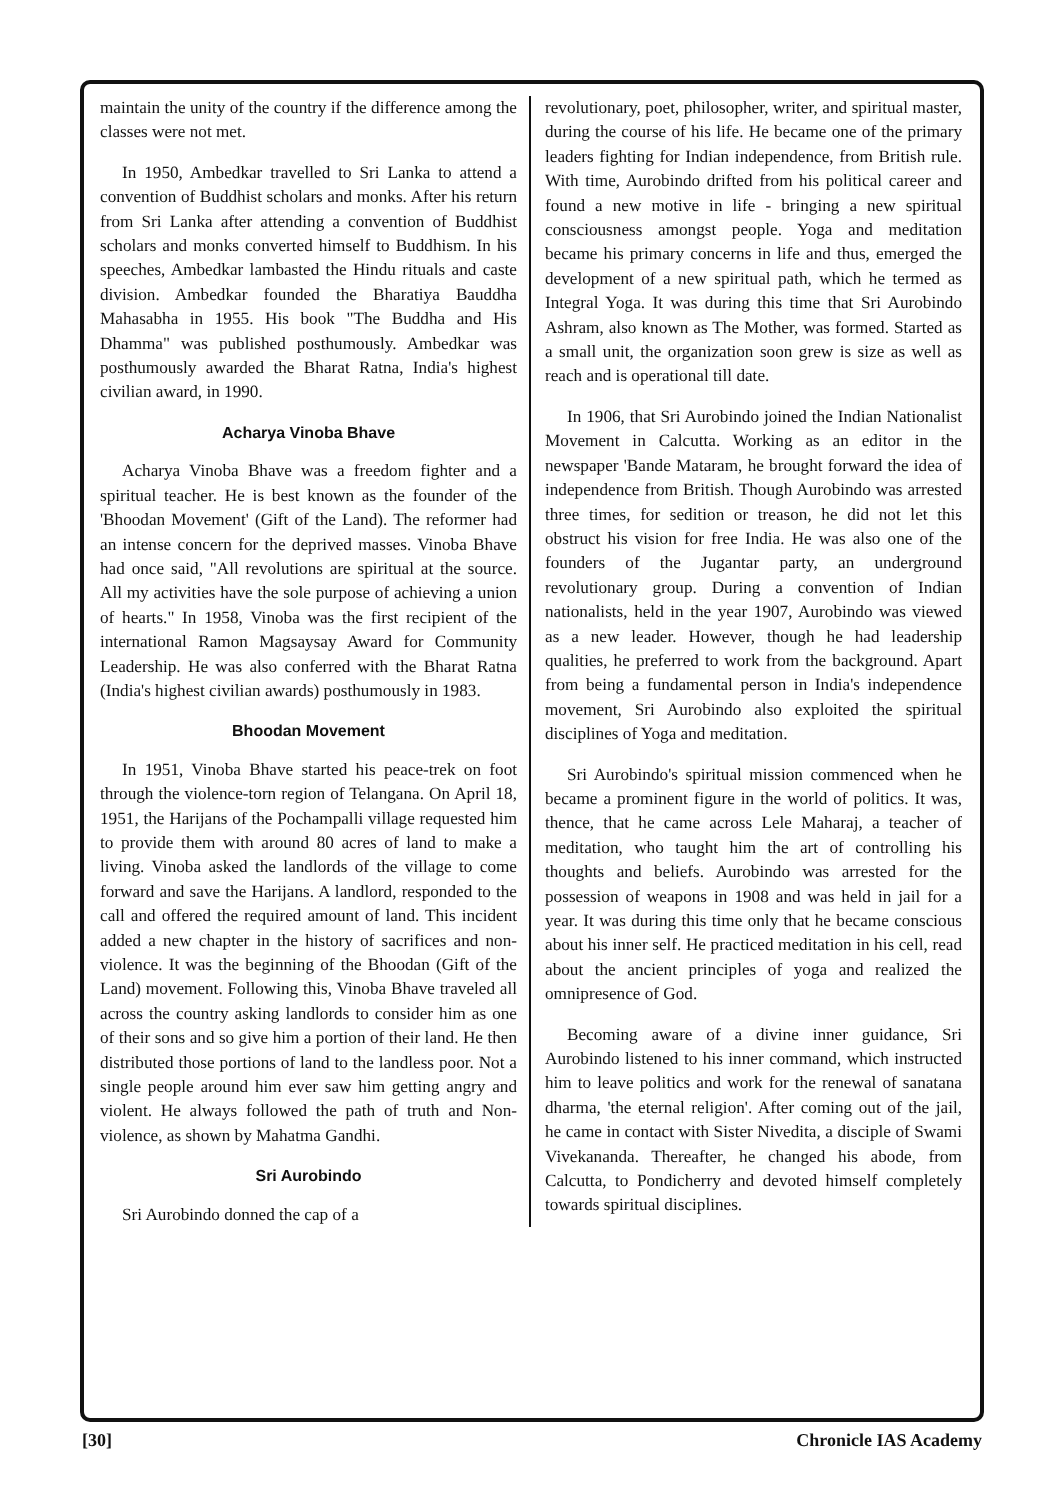maintain the unity of the country if the difference among the classes were not met.
In 1950, Ambedkar travelled to Sri Lanka to attend a convention of Buddhist scholars and monks. After his return from Sri Lanka after attending a convention of Buddhist scholars and monks converted himself to Buddhism. In his speeches, Ambedkar lambasted the Hindu rituals and caste division. Ambedkar founded the Bharatiya Bauddha Mahasabha in 1955. His book "The Buddha and His Dhamma" was published posthumously. Ambedkar was posthumously awarded the Bharat Ratna, India's highest civilian award, in 1990.
Acharya Vinoba Bhave
Acharya Vinoba Bhave was a freedom fighter and a spiritual teacher. He is best known as the founder of the 'Bhoodan Movement' (Gift of the Land). The reformer had an intense concern for the deprived masses. Vinoba Bhave had once said, "All revolutions are spiritual at the source. All my activities have the sole purpose of achieving a union of hearts." In 1958, Vinoba was the first recipient of the international Ramon Magsaysay Award for Community Leadership. He was also conferred with the Bharat Ratna (India's highest civilian awards) posthumously in 1983.
Bhoodan Movement
In 1951, Vinoba Bhave started his peace-trek on foot through the violence-torn region of Telangana. On April 18, 1951, the Harijans of the Pochampalli village requested him to provide them with around 80 acres of land to make a living. Vinoba asked the landlords of the village to come forward and save the Harijans. A landlord, responded to the call and offered the required amount of land. This incident added a new chapter in the history of sacrifices and non-violence. It was the beginning of the Bhoodan (Gift of the Land) movement. Following this, Vinoba Bhave traveled all across the country asking landlords to consider him as one of their sons and so give him a portion of their land. He then distributed those portions of land to the landless poor. Not a single people around him ever saw him getting angry and violent. He always followed the path of truth and Non-violence, as shown by Mahatma Gandhi.
Sri Aurobindo
Sri Aurobindo donned the cap of a
revolutionary, poet, philosopher, writer, and spiritual master, during the course of his life. He became one of the primary leaders fighting for Indian independence, from British rule. With time, Aurobindo drifted from his political career and found a new motive in life - bringing a new spiritual consciousness amongst people. Yoga and meditation became his primary concerns in life and thus, emerged the development of a new spiritual path, which he termed as Integral Yoga. It was during this time that Sri Aurobindo Ashram, also known as The Mother, was formed. Started as a small unit, the organization soon grew is size as well as reach and is operational till date.
In 1906, that Sri Aurobindo joined the Indian Nationalist Movement in Calcutta. Working as an editor in the newspaper 'Bande Mataram, he brought forward the idea of independence from British. Though Aurobindo was arrested three times, for sedition or treason, he did not let this obstruct his vision for free India. He was also one of the founders of the Jugantar party, an underground revolutionary group. During a convention of Indian nationalists, held in the year 1907, Aurobindo was viewed as a new leader. However, though he had leadership qualities, he preferred to work from the background. Apart from being a fundamental person in India's independence movement, Sri Aurobindo also exploited the spiritual disciplines of Yoga and meditation.
Sri Aurobindo's spiritual mission commenced when he became a prominent figure in the world of politics. It was, thence, that he came across Lele Maharaj, a teacher of meditation, who taught him the art of controlling his thoughts and beliefs. Aurobindo was arrested for the possession of weapons in 1908 and was held in jail for a year. It was during this time only that he became conscious about his inner self. He practiced meditation in his cell, read about the ancient principles of yoga and realized the omnipresence of God.
Becoming aware of a divine inner guidance, Sri Aurobindo listened to his inner command, which instructed him to leave politics and work for the renewal of sanatana dharma, 'the eternal religion'. After coming out of the jail, he came in contact with Sister Nivedita, a disciple of Swami Vivekananda. Thereafter, he changed his abode, from Calcutta, to Pondicherry and devoted himself completely towards spiritual disciplines.
[30] Chronicle IAS Academy